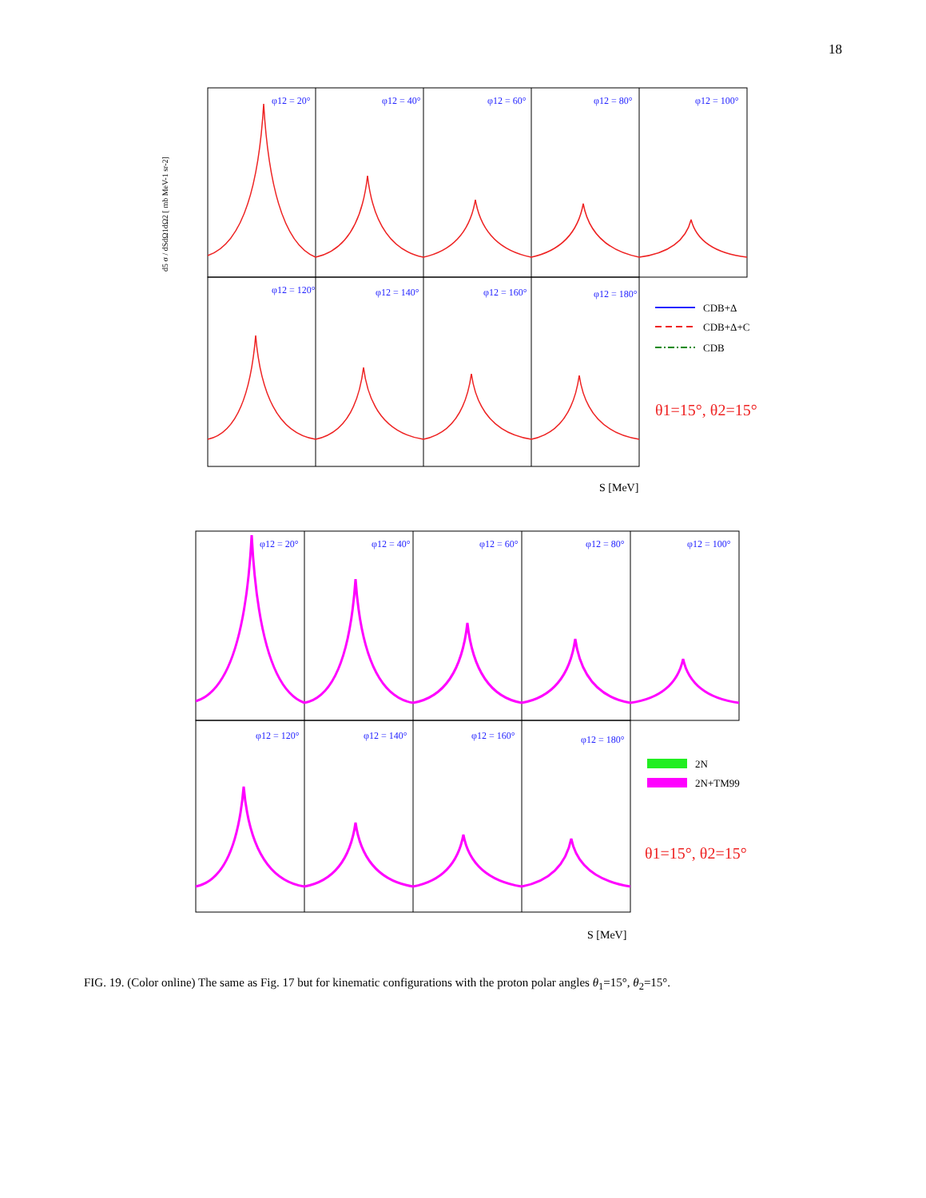18
d5 σ / dSdΩ1dΩ2 [ mb MeV-1 sr-2]
φ12 = 20°
φ12 = 40°
φ12 = 60°
φ12 = 80°
φ12 = 100°
φ12 = 120°
φ12 = 140°
φ12 = 160°
φ12 = 180°
CDB+Δ
CDB+Δ+C
CDB
θ1=15°, θ2=15°
S [MeV]
φ12 = 20°
φ12 = 40°
φ12 = 60°
φ12 = 80°
φ12 = 100°
φ12 = 120°
φ12 = 140°
φ12 = 160°
φ12 = 180°
2N
2N+TM99
θ1=15°, θ2=15°
S [MeV]
FIG. 19. (Color online) The same as Fig. 17 but for kinematic configurations with the proton polar angles θ<sub>1</sub>=15°, θ<sub>2</sub>=15°.